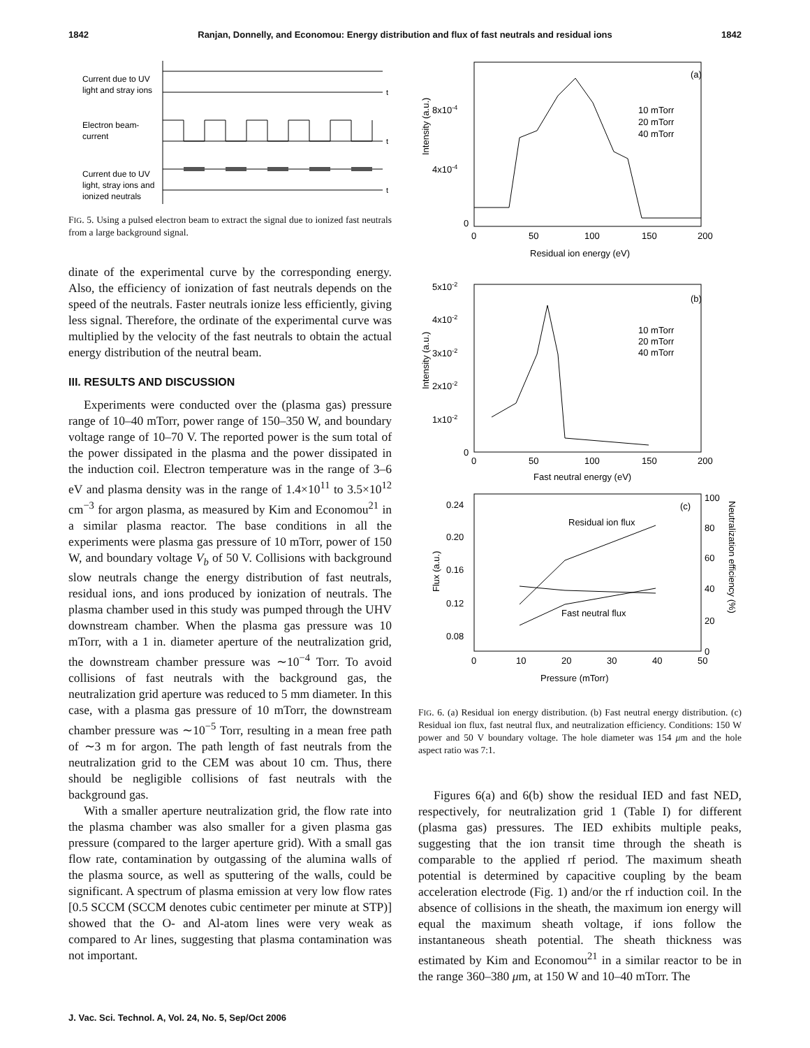1842 Ranjan, Donnelly, and Economou: Energy distribution and flux of fast neutrals and residual ions 1842
Current due to UV
light and stray ions
Electron beam-
current
Current due to UV
light, stray ions and
ionized neutrals
t
t
t
FIG. 5. Using a pulsed electron beam to extract the signal due to ionized fast neutrals from a large background signal.
dinate of the experimental curve by the corresponding energy. Also, the efficiency of ionization of fast neutrals depends on the speed of the neutrals. Faster neutrals ionize less efficiently, giving less signal. Therefore, the ordinate of the experimental curve was multiplied by the velocity of the fast neutrals to obtain the actual energy distribution of the neutral beam.
III. RESULTS AND DISCUSSION
Experiments were conducted over the (plasma gas) pressure range of 10–40 mTorr, power range of 150–350 W, and boundary voltage range of 10–70 V. The reported power is the sum total of the power dissipated in the plasma and the power dissipated in the induction coil. Electron temperature was in the range of 3–6 eV and plasma density was in the range of 1.4×10<sup>11</sup> to 3.5×10<sup>12</sup> cm<sup>−3</sup> for argon plasma, as measured by Kim and Economou<sup>21</sup> in a similar plasma reactor. The base conditions in all the experiments were plasma gas pressure of 10 mTorr, power of 150 W, and boundary voltage V<sub>b</sub> of 50 V. Collisions with background slow neutrals change the energy distribution of fast neutrals, residual ions, and ions produced by ionization of neutrals. The plasma chamber used in this study was pumped through the UHV downstream chamber. When the plasma gas pressure was 10 mTorr, with a 1 in. diameter aperture of the neutralization grid, the downstream chamber pressure was ∼10<sup>−4</sup> Torr. To avoid collisions of fast neutrals with the background gas, the neutralization grid aperture was reduced to 5 mm diameter. In this case, with a plasma gas pressure of 10 mTorr, the downstream chamber pressure was ∼10<sup>−5</sup> Torr, resulting in a mean free path of ∼3 m for argon. The path length of fast neutrals from the neutralization grid to the CEM was about 10 cm. Thus, there should be negligible collisions of fast neutrals with the background gas.
With a smaller aperture neutralization grid, the flow rate into the plasma chamber was also smaller for a given plasma gas pressure (compared to the larger aperture grid). With a small gas flow rate, contamination by outgassing of the alumina walls of the plasma source, as well as sputtering of the walls, could be significant. A spectrum of plasma emission at very low flow rates [0.5 SCCM (SCCM denotes cubic centimeter per minute at STP)] showed that the O- and Al-atom lines were very weak as compared to Ar lines, suggesting that plasma contamination was not important.
(a)
8x10-4
4x10-4
0
10 mTorr
20 mTorr
40 mTorr
0
50
100
150
200
Residual ion energy (eV)
Intensity (a.u.)
(b)
5x10-2
4x10-2
3x10-2
2x10-2
1x10-2
0
10 mTorr
20 mTorr
40 mTorr
0
50
100
150
200
Fast neutral energy (eV)
Intensity (a.u.)
(c)
0.24
0.20
0.16
0.12
0.08
100
80
60
40
20
0
Residual ion flux
Fast neutral flux
0
10
20
30
40
50
Pressure (mTorr)
Flux (a.u.)
Neutralization efficiency (%)
FIG. 6. (a) Residual ion energy distribution. (b) Fast neutral energy distribution. (c) Residual ion flux, fast neutral flux, and neutralization efficiency. Conditions: 150 W power and 50 V boundary voltage. The hole diameter was 154 μm and the hole aspect ratio was 7:1.
Figures 6(a) and 6(b) show the residual IED and fast NED, respectively, for neutralization grid 1 (Table I) for different (plasma gas) pressures. The IED exhibits multiple peaks, suggesting that the ion transit time through the sheath is comparable to the applied rf period. The maximum sheath potential is determined by capacitive coupling by the beam acceleration electrode (Fig. 1) and/or the rf induction coil. In the absence of collisions in the sheath, the maximum ion energy will equal the maximum sheath voltage, if ions follow the instantaneous sheath potential. The sheath thickness was estimated by Kim and Economou<sup>21</sup> in a similar reactor to be in the range 360–380 μm, at 150 W and 10–40 mTorr. The
J. Vac. Sci. Technol. A, Vol. 24, No. 5, Sep/Oct 2006